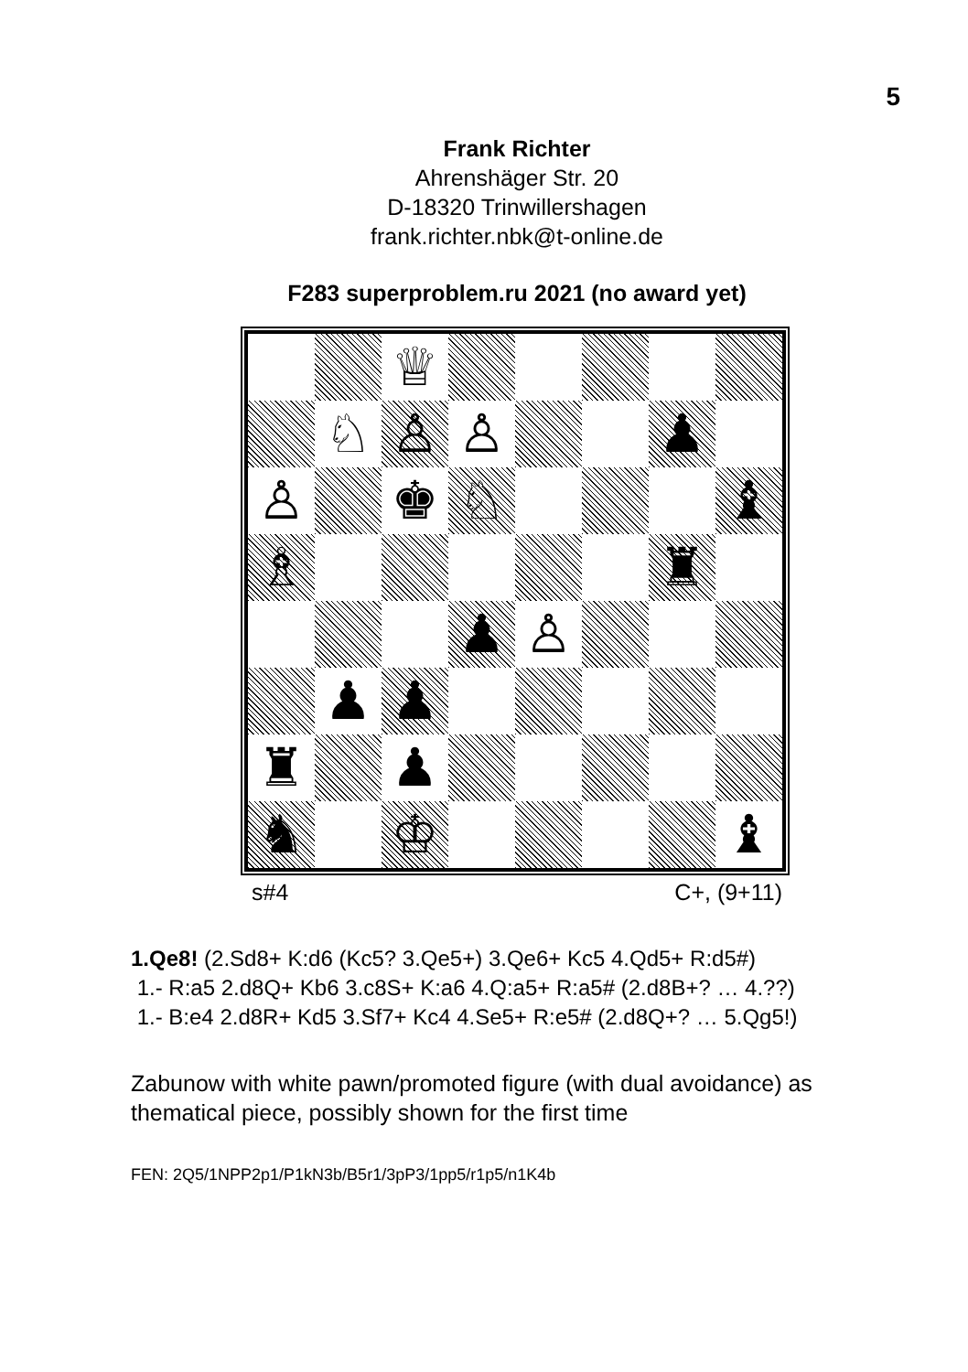5
Frank Richter
Ahrenshäger Str. 20
D-18320 Trinwillershagen
frank.richter.nbk@t-online.de
F283 superproblem.ru 2021 (no award yet)
♕
♘
♙
♙
♟
♙
♚
♘
♝
♗
♜
♟
♙
♟
♟
♜
♟
♞
♔
♝
s#4 C+, (9+11)
1.Qe8! (2.Sd8+ K:d6 (Kc5? 3.Qe5+) 3.Qe6+ Kc5 4.Qd5+ R:d5#)
1.- R:a5 2.d8Q+ Kb6 3.c8S+ K:a6 4.Q:a5+ R:a5# (2.d8B+? … 4.??)
1.- B:e4 2.d8R+ Kd5 3.Sf7+ Kc4 4.Se5+ R:e5# (2.d8Q+? … 5.Qg5!)
Zabunow with white pawn/promoted figure (with dual avoidance) as thematical piece, possibly shown for the first time
FEN: 2Q5/1NPP2p1/P1kN3b/B5r1/3pP3/1pp5/r1p5/n1K4b